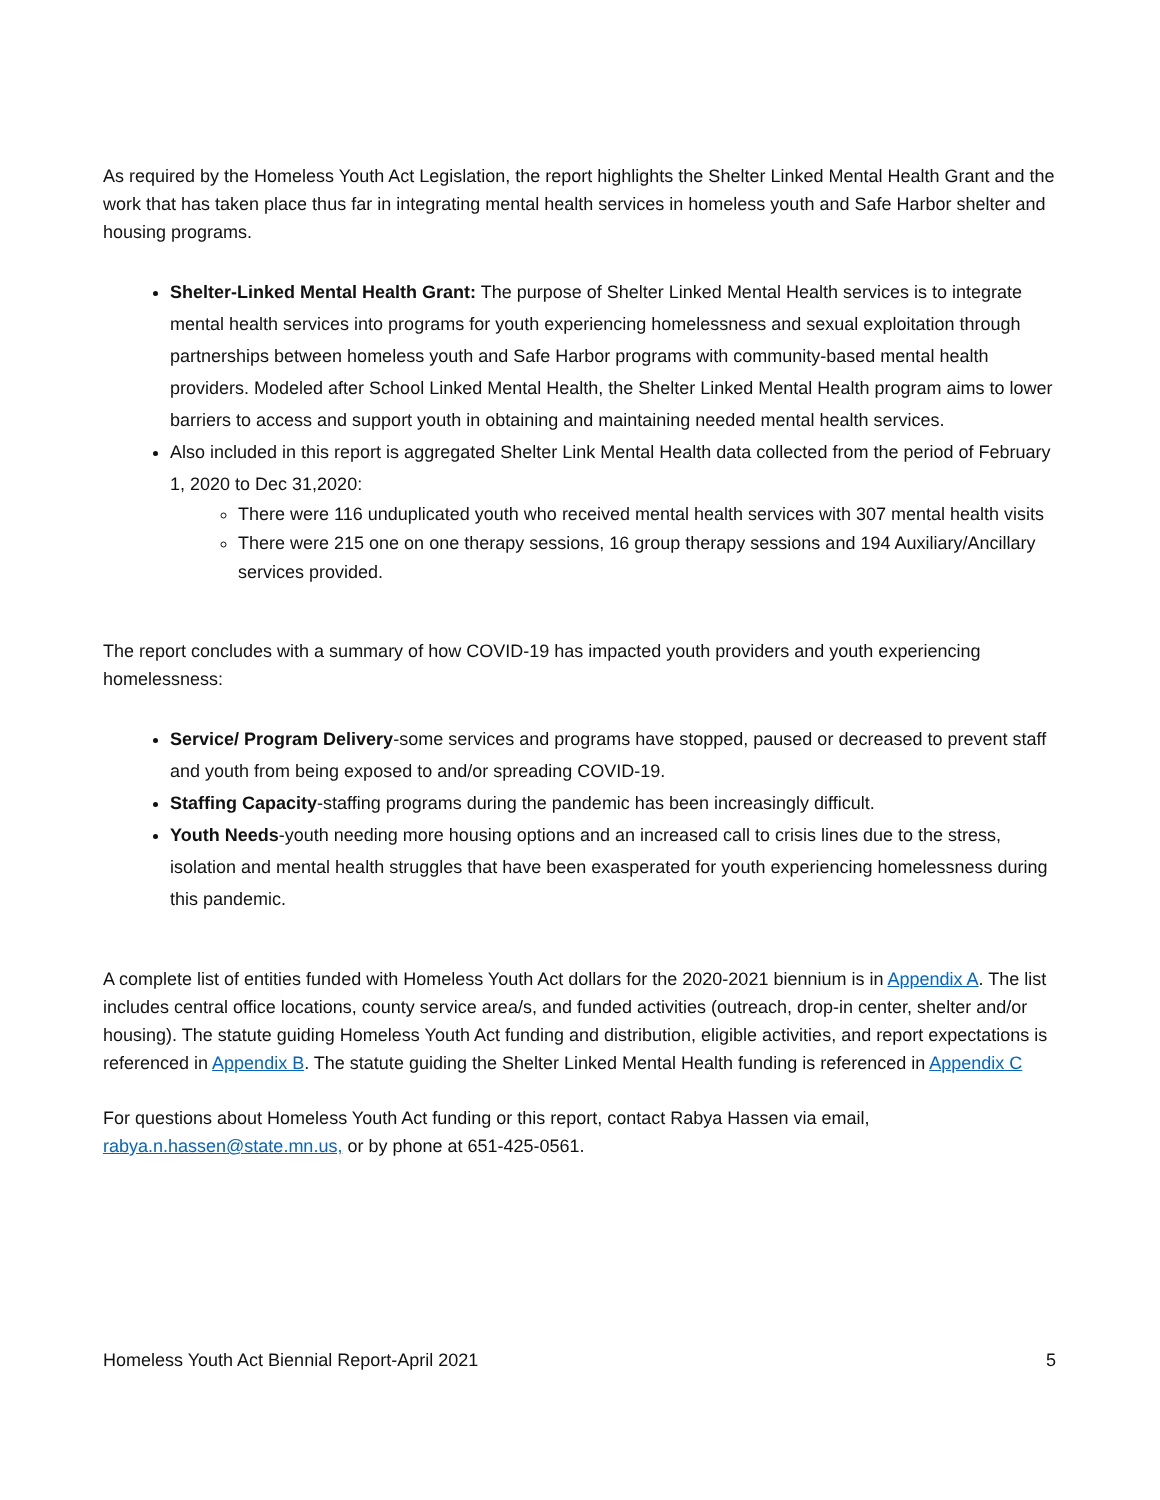As required by the Homeless Youth Act Legislation, the report highlights the Shelter Linked Mental Health Grant and the work that has taken place thus far in integrating mental health services in homeless youth and Safe Harbor shelter and housing programs.
Shelter-Linked Mental Health Grant: The purpose of Shelter Linked Mental Health services is to integrate mental health services into programs for youth experiencing homelessness and sexual exploitation through partnerships between homeless youth and Safe Harbor programs with community-based mental health providers. Modeled after School Linked Mental Health, the Shelter Linked Mental Health program aims to lower barriers to access and support youth in obtaining and maintaining needed mental health services.
Also included in this report is aggregated Shelter Link Mental Health data collected from the period of February 1, 2020 to Dec 31,2020:
There were 116 unduplicated youth who received mental health services with 307 mental health visits
There were 215 one on one therapy sessions, 16 group therapy sessions and 194 Auxiliary/Ancillary services provided.
The report concludes with a summary of how COVID-19 has impacted youth providers and youth experiencing homelessness:
Service/ Program Delivery-some services and programs have stopped, paused or decreased to prevent staff and youth from being exposed to and/or spreading COVID-19.
Staffing Capacity-staffing programs during the pandemic has been increasingly difficult.
Youth Needs-youth needing more housing options and an increased call to crisis lines due to the stress, isolation and mental health struggles that have been exasperated for youth experiencing homelessness during this pandemic.
A complete list of entities funded with Homeless Youth Act dollars for the 2020-2021 biennium is in Appendix A. The list includes central office locations, county service area/s, and funded activities (outreach, drop-in center, shelter and/or housing). The statute guiding Homeless Youth Act funding and distribution, eligible activities, and report expectations is referenced in Appendix B. The statute guiding the Shelter Linked Mental Health funding is referenced in Appendix C
For questions about Homeless Youth Act funding or this report, contact Rabya Hassen via email, rabya.n.hassen@state.mn.us, or by phone at 651-425-0561.
Homeless Youth Act Biennial Report-April 2021 5